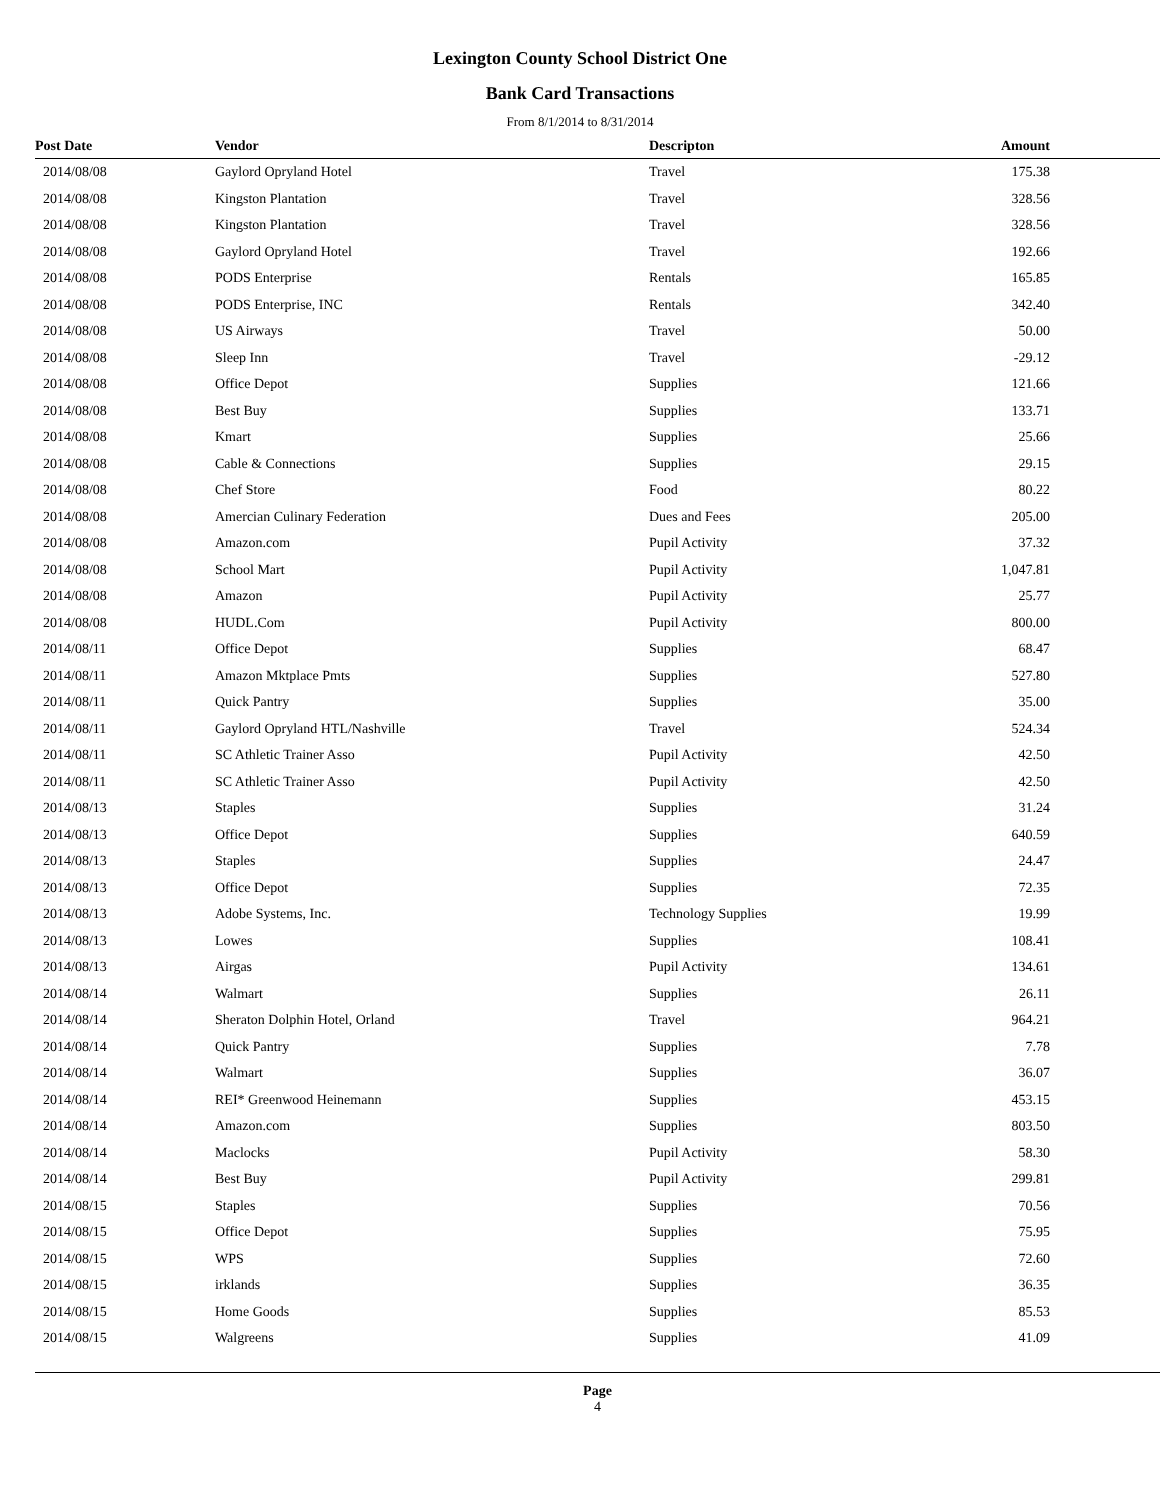Lexington County School District One
Bank Card Transactions
From 8/1/2014 to 8/31/2014
| Post Date | Vendor | Descripton | Amount |
| --- | --- | --- | --- |
| 2014/08/08 | Gaylord Opryland Hotel | Travel | 175.38 |
| 2014/08/08 | Kingston Plantation | Travel | 328.56 |
| 2014/08/08 | Kingston Plantation | Travel | 328.56 |
| 2014/08/08 | Gaylord Opryland Hotel | Travel | 192.66 |
| 2014/08/08 | PODS Enterprise | Rentals | 165.85 |
| 2014/08/08 | PODS Enterprise, INC | Rentals | 342.40 |
| 2014/08/08 | US Airways | Travel | 50.00 |
| 2014/08/08 | Sleep Inn | Travel | -29.12 |
| 2014/08/08 | Office Depot | Supplies | 121.66 |
| 2014/08/08 | Best Buy | Supplies | 133.71 |
| 2014/08/08 | Kmart | Supplies | 25.66 |
| 2014/08/08 | Cable & Connections | Supplies | 29.15 |
| 2014/08/08 | Chef Store | Food | 80.22 |
| 2014/08/08 | Amercian Culinary Federation | Dues and Fees | 205.00 |
| 2014/08/08 | Amazon.com | Pupil Activity | 37.32 |
| 2014/08/08 | School Mart | Pupil Activity | 1,047.81 |
| 2014/08/08 | Amazon | Pupil Activity | 25.77 |
| 2014/08/08 | HUDL.Com | Pupil Activity | 800.00 |
| 2014/08/11 | Office Depot | Supplies | 68.47 |
| 2014/08/11 | Amazon Mktplace Pmts | Supplies | 527.80 |
| 2014/08/11 | Quick Pantry | Supplies | 35.00 |
| 2014/08/11 | Gaylord Opryland HTL/Nashville | Travel | 524.34 |
| 2014/08/11 | SC Athletic Trainer Asso | Pupil Activity | 42.50 |
| 2014/08/11 | SC Athletic Trainer Asso | Pupil Activity | 42.50 |
| 2014/08/13 | Staples | Supplies | 31.24 |
| 2014/08/13 | Office Depot | Supplies | 640.59 |
| 2014/08/13 | Staples | Supplies | 24.47 |
| 2014/08/13 | Office Depot | Supplies | 72.35 |
| 2014/08/13 | Adobe Systems, Inc. | Technology Supplies | 19.99 |
| 2014/08/13 | Lowes | Supplies | 108.41 |
| 2014/08/13 | Airgas | Pupil Activity | 134.61 |
| 2014/08/14 | Walmart | Supplies | 26.11 |
| 2014/08/14 | Sheraton Dolphin Hotel, Orland | Travel | 964.21 |
| 2014/08/14 | Quick Pantry | Supplies | 7.78 |
| 2014/08/14 | Walmart | Supplies | 36.07 |
| 2014/08/14 | REI* Greenwood Heinemann | Supplies | 453.15 |
| 2014/08/14 | Amazon.com | Supplies | 803.50 |
| 2014/08/14 | Maclocks | Pupil Activity | 58.30 |
| 2014/08/14 | Best Buy | Pupil Activity | 299.81 |
| 2014/08/15 | Staples | Supplies | 70.56 |
| 2014/08/15 | Office Depot | Supplies | 75.95 |
| 2014/08/15 | WPS | Supplies | 72.60 |
| 2014/08/15 | irklands | Supplies | 36.35 |
| 2014/08/15 | Home Goods | Supplies | 85.53 |
| 2014/08/15 | Walgreens | Supplies | 41.09 |
Page
4